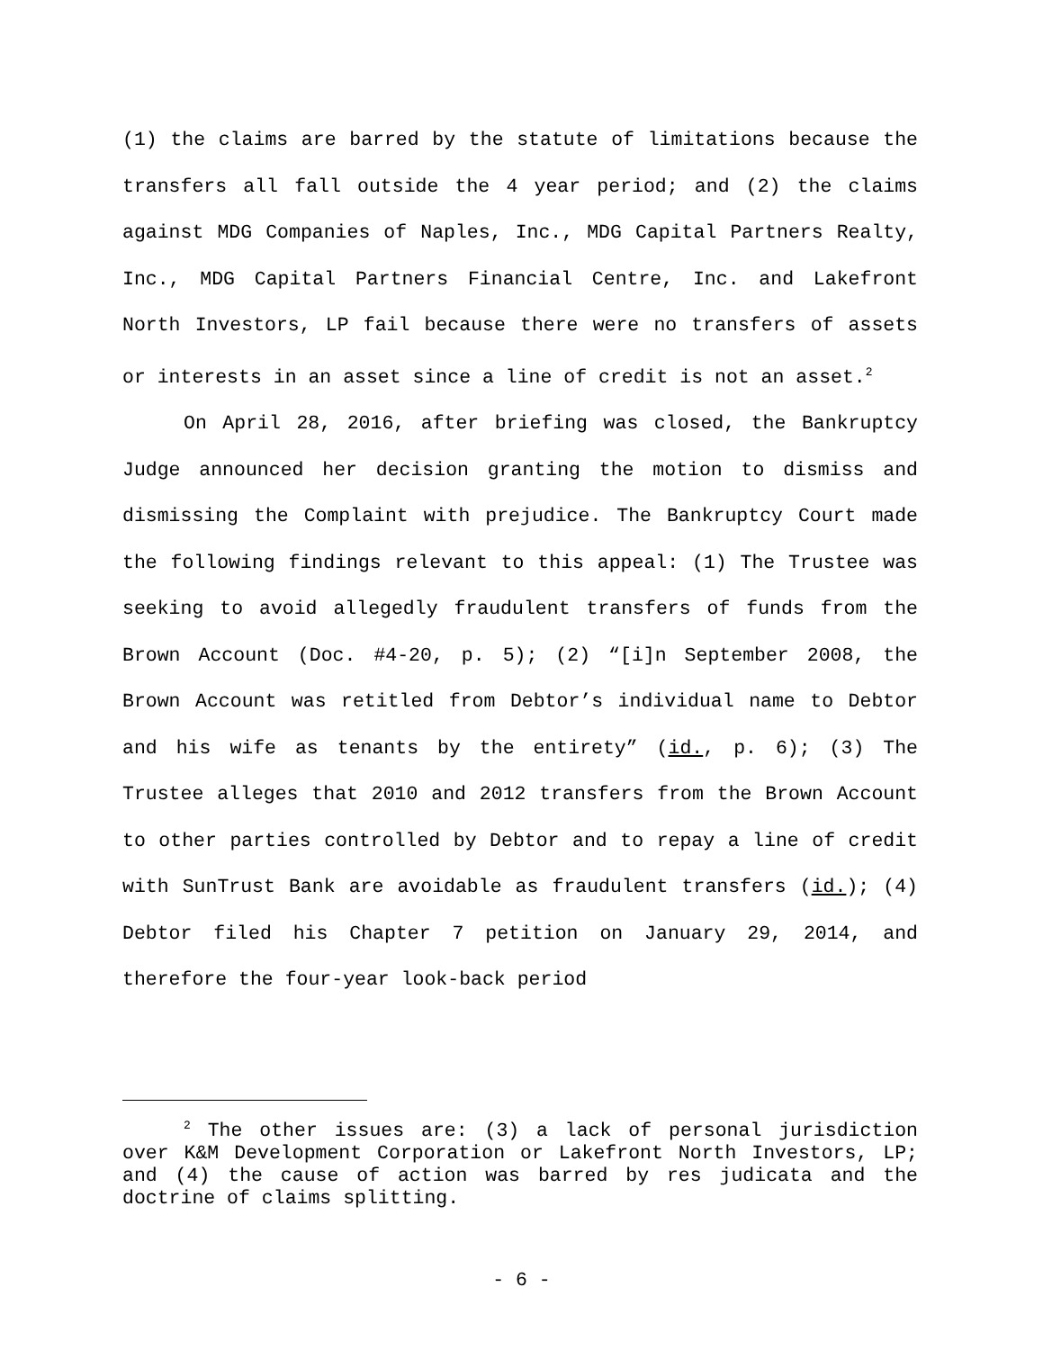(1) the claims are barred by the statute of limitations because the transfers all fall outside the 4 year period; and (2) the claims against MDG Companies of Naples, Inc., MDG Capital Partners Realty, Inc., MDG Capital Partners Financial Centre, Inc. and Lakefront North Investors, LP fail because there were no transfers of assets or interests in an asset since a line of credit is not an asset.<sup>2</sup>
On April 28, 2016, after briefing was closed, the Bankruptcy Judge announced her decision granting the motion to dismiss and dismissing the Complaint with prejudice. The Bankruptcy Court made the following findings relevant to this appeal: (1) The Trustee was seeking to avoid allegedly fraudulent transfers of funds from the Brown Account (Doc. #4-20, p. 5); (2) “[i]n September 2008, the Brown Account was retitled from Debtor’s individual name to Debtor and his wife as tenants by the entirety” (id., p. 6); (3) The Trustee alleges that 2010 and 2012 transfers from the Brown Account to other parties controlled by Debtor and to repay a line of credit with SunTrust Bank are avoidable as fraudulent transfers (id.); (4) Debtor filed his Chapter 7 petition on January 29, 2014, and therefore the four-year look-back period
<sup>2</sup> The other issues are: (3) a lack of personal jurisdiction over K&M Development Corporation or Lakefront North Investors, LP; and (4) the cause of action was barred by res judicata and the doctrine of claims splitting.
- 6 -